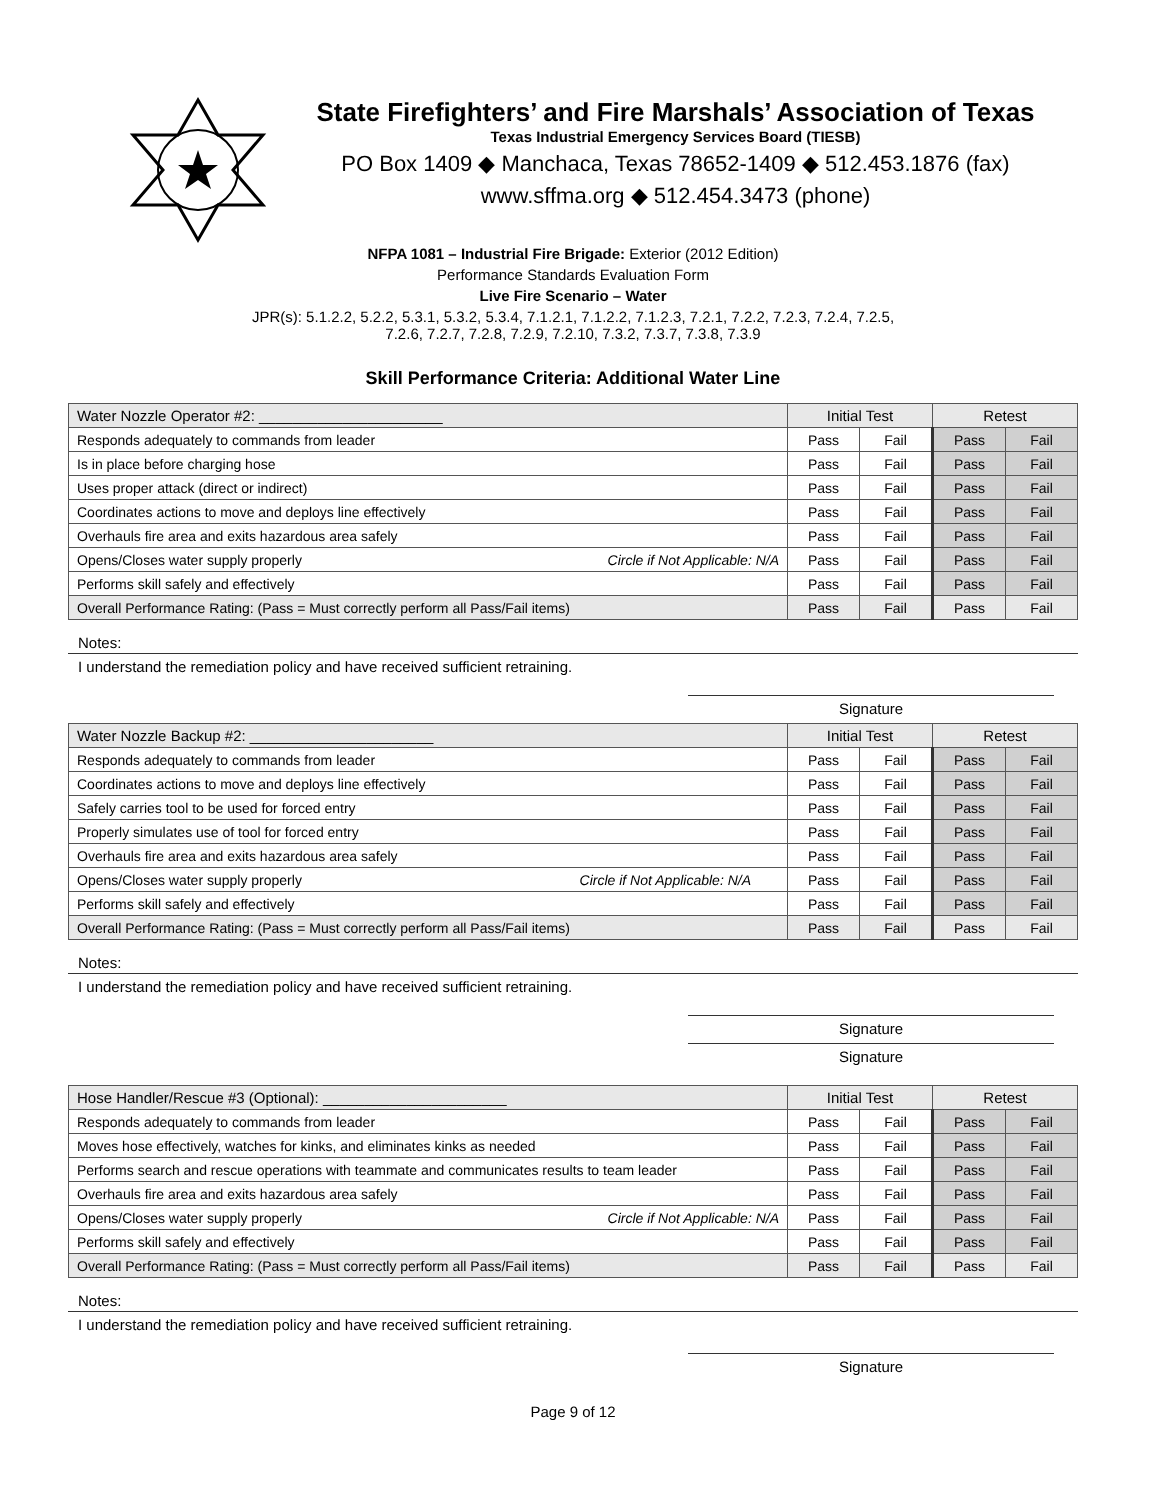State Firefighters’ and Fire Marshals’ Association of Texas
Texas Industrial Emergency Services Board (TIESB)
PO Box 1409 ◆ Manchaca, Texas 78652-1409 ◆ 512.453.1876 (fax)
www.sffma.org ◆ 512.454.3473 (phone)
NFPA 1081 – Industrial Fire Brigade: Exterior (2012 Edition)
Performance Standards Evaluation Form
Live Fire Scenario – Water
JPR(s): 5.1.2.2, 5.2.2, 5.3.1, 5.3.2, 5.3.4, 7.1.2.1, 7.1.2.2, 7.1.2.3, 7.2.1, 7.2.2, 7.2.3, 7.2.4, 7.2.5,
7.2.6, 7.2.7, 7.2.8, 7.2.9, 7.2.10, 7.3.2, 7.3.7, 7.3.8, 7.3.9
Skill Performance Criteria: Additional Water Line
| Water Nozzle Operator #2: ______________________ | Initial Test | | Retest | |
| --- | --- | --- | --- | --- |
| Responds adequately to commands from leader | Pass | Fail | Pass | Fail |
| Is in place before charging hose | Pass | Fail | Pass | Fail |
| Uses proper attack (direct or indirect) | Pass | Fail | Pass | Fail |
| Coordinates actions to move and deploys line effectively | Pass | Fail | Pass | Fail |
| Overhauls fire area and exits hazardous area safely | Pass | Fail | Pass | Fail |
| Opens/Closes water supply properly Circle if Not Applicable: N/A | Pass | Fail | Pass | Fail |
| Performs skill safely and effectively | Pass | Fail | Pass | Fail |
| Overall Performance Rating: (Pass = Must correctly perform all Pass/Fail items) | Pass | Fail | Pass | Fail |
Notes:
I understand the remediation policy and have received sufficient retraining.
Signature
| Water Nozzle Backup #2: ______________________ | Initial Test | | Retest | |
| --- | --- | --- | --- | --- |
| Responds adequately to commands from leader | Pass | Fail | Pass | Fail |
| Coordinates actions to move and deploys line effectively | Pass | Fail | Pass | Fail |
| Safely carries tool to be used for forced entry | Pass | Fail | Pass | Fail |
| Properly simulates use of tool for forced entry | Pass | Fail | Pass | Fail |
| Overhauls fire area and exits hazardous area safely | Pass | Fail | Pass | Fail |
| Opens/Closes water supply properly Circle if Not Applicable: N/A | Pass | Fail | Pass | Fail |
| Performs skill safely and effectively | Pass | Fail | Pass | Fail |
| Overall Performance Rating: (Pass = Must correctly perform all Pass/Fail items) | Pass | Fail | Pass | Fail |
Notes:
I understand the remediation policy and have received sufficient retraining.
Signature
Signature
| Hose Handler/Rescue #3 (Optional): ______________________ | Initial Test | | Retest | |
| --- | --- | --- | --- | --- |
| Responds adequately to commands from leader | Pass | Fail | Pass | Fail |
| Moves hose effectively, watches for kinks, and eliminates kinks as needed | Pass | Fail | Pass | Fail |
| Performs search and rescue operations with teammate and communicates results to team leader | Pass | Fail | Pass | Fail |
| Overhauls fire area and exits hazardous area safely | Pass | Fail | Pass | Fail |
| Opens/Closes water supply properly Circle if Not Applicable: N/A | Pass | Fail | Pass | Fail |
| Performs skill safely and effectively | Pass | Fail | Pass | Fail |
| Overall Performance Rating: (Pass = Must correctly perform all Pass/Fail items) | Pass | Fail | Pass | Fail |
Notes:
I understand the remediation policy and have received sufficient retraining.
Signature
Page 9 of 12